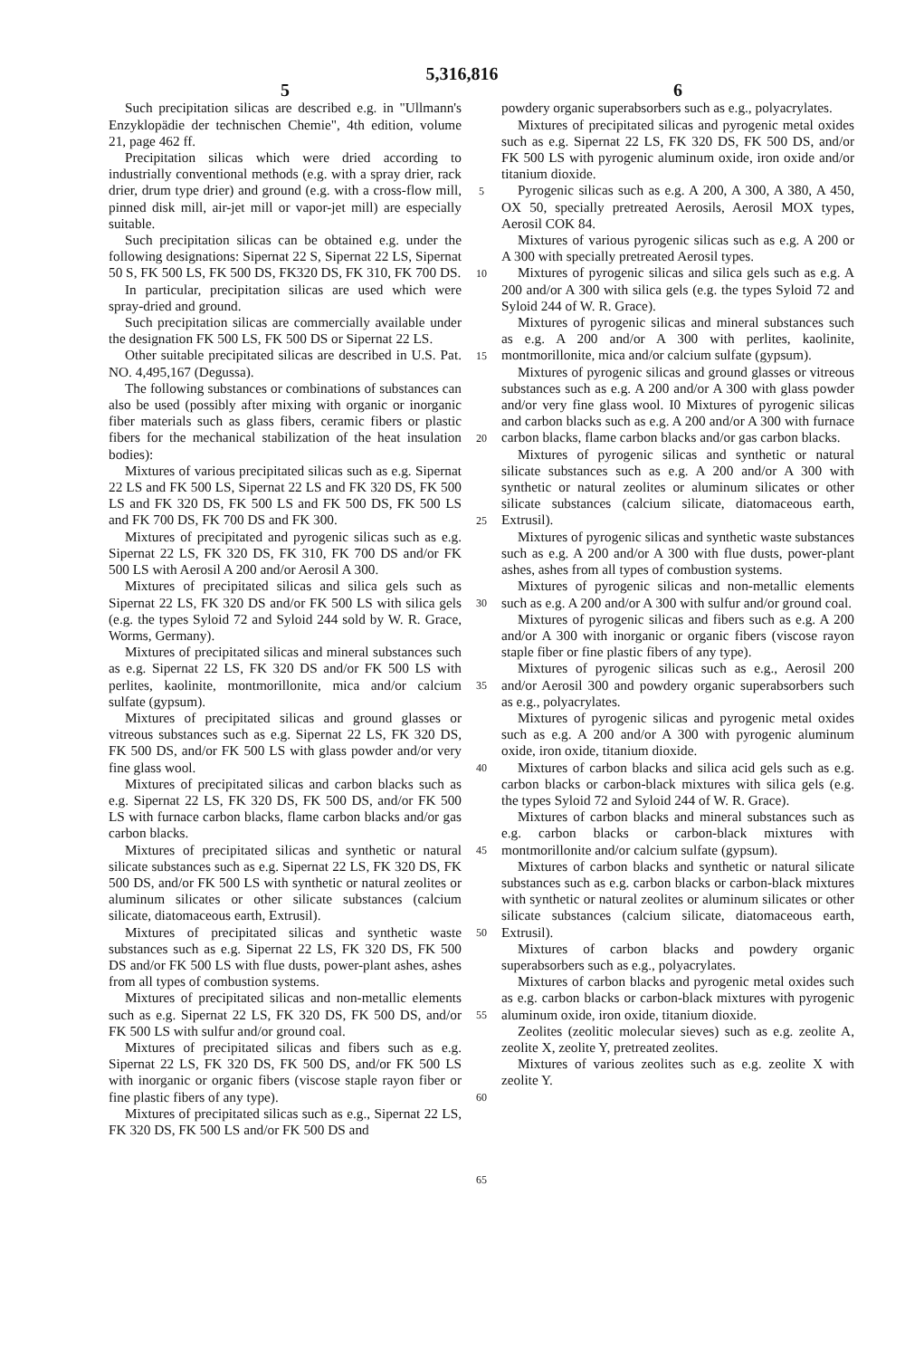5,316,816
5
Such precipitation silicas are described e.g. in "Ullmann's Enzyklopädie der technischen Chemie", 4th edition, volume 21, page 462 ff.
Precipitation silicas which were dried according to industrially conventional methods (e.g. with a spray drier, rack drier, drum type drier) and ground (e.g. with a cross-flow mill, pinned disk mill, air-jet mill or vapor-jet mill) are especially suitable.
Such precipitation silicas can be obtained e.g. under the following designations: Sipernat 22 S, Sipernat 22 LS, Sipernat 50 S, FK 500 LS, FK 500 DS, FK320 DS, FK 310, FK 700 DS.
In particular, precipitation silicas are used which were spray-dried and ground.
Such precipitation silicas are commercially available under the designation FK 500 LS, FK 500 DS or Sipernat 22 LS.
Other suitable precipitated silicas are described in U.S. Pat. NO. 4,495,167 (Degussa).
The following substances or combinations of substances can also be used (possibly after mixing with organic or inorganic fiber materials such as glass fibers, ceramic fibers or plastic fibers for the mechanical stabilization of the heat insulation bodies):
Mixtures of various precipitated silicas such as e.g. Sipernat 22 LS and FK 500 LS, Sipernat 22 LS and FK 320 DS, FK 500 LS and FK 320 DS, FK 500 LS and FK 500 DS, FK 500 LS and FK 700 DS, FK 700 DS and FK 300.
Mixtures of precipitated and pyrogenic silicas such as e.g. Sipernat 22 LS, FK 320 DS, FK 310, FK 700 DS and/or FK 500 LS with Aerosil A 200 and/or Aerosil A 300.
Mixtures of precipitated silicas and silica gels such as Sipernat 22 LS, FK 320 DS and/or FK 500 LS with silica gels (e.g. the types Syloid 72 and Syloid 244 sold by W. R. Grace, Worms, Germany).
Mixtures of precipitated silicas and mineral substances such as e.g. Sipernat 22 LS, FK 320 DS and/or FK 500 LS with perlites, kaolinite, montmorillonite, mica and/or calcium sulfate (gypsum).
Mixtures of precipitated silicas and ground glasses or vitreous substances such as e.g. Sipernat 22 LS, FK 320 DS, FK 500 DS, and/or FK 500 LS with glass powder and/or very fine glass wool.
Mixtures of precipitated silicas and carbon blacks such as e.g. Sipernat 22 LS, FK 320 DS, FK 500 DS, and/or FK 500 LS with furnace carbon blacks, flame carbon blacks and/or gas carbon blacks.
Mixtures of precipitated silicas and synthetic or natural silicate substances such as e.g. Sipernat 22 LS, FK 320 DS, FK 500 DS, and/or FK 500 LS with synthetic or natural zeolites or aluminum silicates or other silicate substances (calcium silicate, diatomaceous earth, Extrusil).
Mixtures of precipitated silicas and synthetic waste substances such as e.g. Sipernat 22 LS, FK 320 DS, FK 500 DS and/or FK 500 LS with flue dusts, power-plant ashes, ashes from all types of combustion systems.
Mixtures of precipitated silicas and non-metallic elements such as e.g. Sipernat 22 LS, FK 320 DS, FK 500 DS, and/or FK 500 LS with sulfur and/or ground coal.
Mixtures of precipitated silicas and fibers such as e.g. Sipernat 22 LS, FK 320 DS, FK 500 DS, and/or FK 500 LS with inorganic or organic fibers (viscose staple rayon fiber or fine plastic fibers of any type).
Mixtures of precipitated silicas such as e.g., Sipernat 22 LS, FK 320 DS, FK 500 LS and/or FK 500 DS and
5
10
15
20
25
30
35
40
45
50
55
60
65
6
powdery organic superabsorbers such as e.g., polyacrylates.
Mixtures of precipitated silicas and pyrogenic metal oxides such as e.g. Sipernat 22 LS, FK 320 DS, FK 500 DS, and/or FK 500 LS with pyrogenic aluminum oxide, iron oxide and/or titanium dioxide.
Pyrogenic silicas such as e.g. A 200, A 300, A 380, A 450, OX 50, specially pretreated Aerosils, Aerosil MOX types, Aerosil COK 84.
Mixtures of various pyrogenic silicas such as e.g. A 200 or A 300 with specially pretreated Aerosil types.
Mixtures of pyrogenic silicas and silica gels such as e.g. A 200 and/or A 300 with silica gels (e.g. the types Syloid 72 and Syloid 244 of W. R. Grace).
Mixtures of pyrogenic silicas and mineral substances such as e.g. A 200 and/or A 300 with perlites, kaolinite, montmorillonite, mica and/or calcium sulfate (gypsum).
Mixtures of pyrogenic silicas and ground glasses or vitreous substances such as e.g. A 200 and/or A 300 with glass powder and/or very fine glass wool. I0 Mixtures of pyrogenic silicas and carbon blacks such as e.g. A 200 and/or A 300 with furnace carbon blacks, flame carbon blacks and/or gas carbon blacks.
Mixtures of pyrogenic silicas and synthetic or natural silicate substances such as e.g. A 200 and/or A 300 with synthetic or natural zeolites or aluminum silicates or other silicate substances (calcium silicate, diatomaceous earth, Extrusil).
Mixtures of pyrogenic silicas and synthetic waste substances such as e.g. A 200 and/or A 300 with flue dusts, power-plant ashes, ashes from all types of combustion systems.
Mixtures of pyrogenic silicas and non-metallic elements such as e.g. A 200 and/or A 300 with sulfur and/or ground coal.
Mixtures of pyrogenic silicas and fibers such as e.g. A 200 and/or A 300 with inorganic or organic fibers (viscose rayon staple fiber or fine plastic fibers of any type).
Mixtures of pyrogenic silicas such as e.g., Aerosil 200 and/or Aerosil 300 and powdery organic superabsorbers such as e.g., polyacrylates.
Mixtures of pyrogenic silicas and pyrogenic metal oxides such as e.g. A 200 and/or A 300 with pyrogenic aluminum oxide, iron oxide, titanium dioxide.
Mixtures of carbon blacks and silica acid gels such as e.g. carbon blacks or carbon-black mixtures with silica gels (e.g. the types Syloid 72 and Syloid 244 of W. R. Grace).
Mixtures of carbon blacks and mineral substances such as e.g. carbon blacks or carbon-black mixtures with montmorillonite and/or calcium sulfate (gypsum).
Mixtures of carbon blacks and synthetic or natural silicate substances such as e.g. carbon blacks or carbon-black mixtures with synthetic or natural zeolites or aluminum silicates or other silicate substances (calcium silicate, diatomaceous earth, Extrusil).
Mixtures of carbon blacks and powdery organic superabsorbers such as e.g., polyacrylates.
Mixtures of carbon blacks and pyrogenic metal oxides such as e.g. carbon blacks or carbon-black mixtures with pyrogenic aluminum oxide, iron oxide, titanium dioxide.
Zeolites (zeolitic molecular sieves) such as e.g. zeolite A, zeolite X, zeolite Y, pretreated zeolites.
Mixtures of various zeolites such as e.g. zeolite X with zeolite Y.